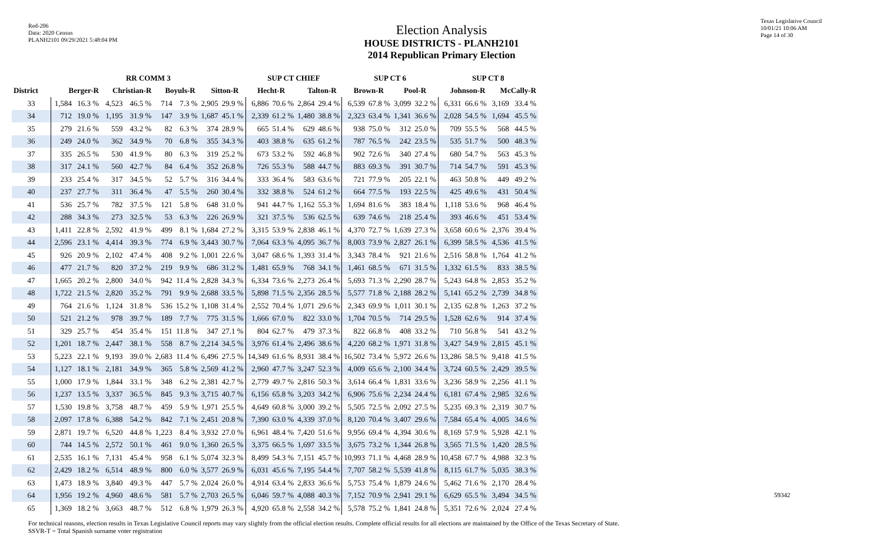Red-206
Data: 2020 Census
PLANH2101 09/29/2021 5:48:04 PM
Texas Legislative Council
10/01/21 10:06 AM
Page 14 of 30
Election Analysis
HOUSE DISTRICTS - PLANH2101
2014 Republican Primary Election
| | RR COMM 3 | | | | | | | | SUP CT CHIEF | | | | SUP CT 6 | | | | SUP CT 8 | | | |
| --- | --- | --- | --- | --- | --- | --- | --- | --- | --- | --- | --- | --- | --- | --- | --- | --- | --- | --- | --- | --- |
| District | Berger-R | | Christian-R | | Boyuls-R | | Sitton-R | | Hecht-R | | Talton-R | | Brown-R | | Pool-R | | Johnson-R | | McCally-R | |
| 33 | 1,584 | 16.3 % | 4,523 | 46.5 % | 714 | 7.3 % | 2,905 | 29.9 % | 6,886 | 70.6 % | 2,864 | 29.4 % | 6,539 | 67.8 % | 3,099 | 32.2 % | 6,331 | 66.6 % | 3,169 | 33.4 % |
| 34 | 712 | 19.0 % | 1,195 | 31.9 % | 147 | 3.9 % | 1,687 | 45.1 % | 2,339 | 61.2 % | 1,480 | 38.8 % | 2,323 | 63.4 % | 1,341 | 36.6 % | 2,028 | 54.5 % | 1,694 | 45.5 % |
| 35 | 279 | 21.6 % | 559 | 43.2 % | 82 | 6.3 % | 374 | 28.9 % | 665 | 51.4 % | 629 | 48.6 % | 938 | 75.0 % | 312 | 25.0 % | 709 | 55.5 % | 568 | 44.5 % |
| 36 | 249 | 24.0 % | 362 | 34.9 % | 70 | 6.8 % | 355 | 34.3 % | 403 | 38.8 % | 635 | 61.2 % | 787 | 76.5 % | 242 | 23.5 % | 535 | 51.7 % | 500 | 48.3 % |
| 37 | 335 | 26.5 % | 530 | 41.9 % | 80 | 6.3 % | 319 | 25.2 % | 673 | 53.2 % | 592 | 46.8 % | 902 | 72.6 % | 340 | 27.4 % | 680 | 54.7 % | 563 | 45.3 % |
| 38 | 317 | 24.1 % | 560 | 42.7 % | 84 | 6.4 % | 352 | 26.8 % | 726 | 55.3 % | 588 | 44.7 % | 883 | 69.3 % | 391 | 30.7 % | 714 | 54.7 % | 591 | 45.3 % |
| 39 | 233 | 25.4 % | 317 | 34.5 % | 52 | 5.7 % | 316 | 34.4 % | 333 | 36.4 % | 583 | 63.6 % | 721 | 77.9 % | 205 | 22.1 % | 463 | 50.8 % | 449 | 49.2 % |
| 40 | 237 | 27.7 % | 311 | 36.4 % | 47 | 5.5 % | 260 | 30.4 % | 332 | 38.8 % | 524 | 61.2 % | 664 | 77.5 % | 193 | 22.5 % | 425 | 49.6 % | 431 | 50.4 % |
| 41 | 536 | 25.7 % | 782 | 37.5 % | 121 | 5.8 % | 648 | 31.0 % | 941 | 44.7 % | 1,162 | 55.3 % | 1,694 | 81.6 % | 383 | 18.4 % | 1,118 | 53.6 % | 968 | 46.4 % |
| 42 | 288 | 34.3 % | 273 | 32.5 % | 53 | 6.3 % | 226 | 26.9 % | 321 | 37.5 % | 536 | 62.5 % | 639 | 74.6 % | 218 | 25.4 % | 393 | 46.6 % | 451 | 53.4 % |
| 43 | 1,411 | 22.8 % | 2,592 | 41.9 % | 499 | 8.1 % | 1,684 | 27.2 % | 3,315 | 53.9 % | 2,838 | 46.1 % | 4,370 | 72.7 % | 1,639 | 27.3 % | 3,658 | 60.6 % | 2,376 | 39.4 % |
| 44 | 2,596 | 23.1 % | 4,414 | 39.3 % | 774 | 6.9 % | 3,443 | 30.7 % | 7,064 | 63.3 % | 4,095 | 36.7 % | 8,003 | 73.9 % | 2,827 | 26.1 % | 6,399 | 58.5 % | 4,536 | 41.5 % |
| 45 | 926 | 20.9 % | 2,102 | 47.4 % | 408 | 9.2 % | 1,001 | 22.6 % | 3,047 | 68.6 % | 1,393 | 31.4 % | 3,343 | 78.4 % | 921 | 21.6 % | 2,516 | 58.8 % | 1,764 | 41.2 % |
| 46 | 477 | 21.7 % | 820 | 37.2 % | 219 | 9.9 % | 686 | 31.2 % | 1,481 | 65.9 % | 768 | 34.1 % | 1,461 | 68.5 % | 671 | 31.5 % | 1,332 | 61.5 % | 833 | 38.5 % |
| 47 | 1,665 | 20.2 % | 2,800 | 34.0 % | 942 | 11.4 % | 2,828 | 34.3 % | 6,334 | 73.6 % | 2,273 | 26.4 % | 5,693 | 71.3 % | 2,290 | 28.7 % | 5,243 | 64.8 % | 2,853 | 35.2 % |
| 48 | 1,722 | 21.5 % | 2,820 | 35.2 % | 791 | 9.9 % | 2,688 | 33.5 % | 5,898 | 71.5 % | 2,356 | 28.5 % | 5,577 | 71.8 % | 2,188 | 28.2 % | 5,141 | 65.2 % | 2,739 | 34.8 % |
| 49 | 764 | 21.6 % | 1,124 | 31.8 % | 536 | 15.2 % | 1,108 | 31.4 % | 2,552 | 70.4 % | 1,071 | 29.6 % | 2,343 | 69.9 % | 1,011 | 30.1 % | 2,135 | 62.8 % | 1,263 | 37.2 % |
| 50 | 521 | 21.2 % | 978 | 39.7 % | 189 | 7.7 % | 775 | 31.5 % | 1,666 | 67.0 % | 822 | 33.0 % | 1,704 | 70.5 % | 714 | 29.5 % | 1,528 | 62.6 % | 914 | 37.4 % |
| 51 | 329 | 25.7 % | 454 | 35.4 % | 151 | 11.8 % | 347 | 27.1 % | 804 | 62.7 % | 479 | 37.3 % | 822 | 66.8 % | 408 | 33.2 % | 710 | 56.8 % | 541 | 43.2 % |
| 52 | 1,201 | 18.7 % | 2,447 | 38.1 % | 558 | 8.7 % | 2,214 | 34.5 % | 3,976 | 61.4 % | 2,496 | 38.6 % | 4,220 | 68.2 % | 1,971 | 31.8 % | 3,427 | 54.9 % | 2,815 | 45.1 % |
| 53 | 5,223 | 22.1 % | 9,193 | 39.0 % | 2,683 | 11.4 % | 6,496 | 27.5 % | 14,349 | 61.6 % | 8,931 | 38.4 % | 16,502 | 73.4 % | 5,972 | 26.6 % | 13,286 | 58.5 % | 9,418 | 41.5 % |
| 54 | 1,127 | 18.1 % | 2,181 | 34.9 % | 365 | 5.8 % | 2,569 | 41.2 % | 2,960 | 47.7 % | 3,247 | 52.3 % | 4,009 | 65.6 % | 2,100 | 34.4 % | 3,724 | 60.5 % | 2,429 | 39.5 % |
| 55 | 1,000 | 17.9 % | 1,844 | 33.1 % | 348 | 6.2 % | 2,381 | 42.7 % | 2,779 | 49.7 % | 2,816 | 50.3 % | 3,614 | 66.4 % | 1,831 | 33.6 % | 3,236 | 58.9 % | 2,256 | 41.1 % |
| 56 | 1,237 | 13.5 % | 3,337 | 36.5 % | 845 | 9.3 % | 3,715 | 40.7 % | 6,156 | 65.8 % | 3,203 | 34.2 % | 6,906 | 75.6 % | 2,234 | 24.4 % | 6,181 | 67.4 % | 2,985 | 32.6 % |
| 57 | 1,530 | 19.8 % | 3,758 | 48.7 % | 459 | 5.9 % | 1,971 | 25.5 % | 4,649 | 60.8 % | 3,000 | 39.2 % | 5,505 | 72.5 % | 2,092 | 27.5 % | 5,235 | 69.3 % | 2,319 | 30.7 % |
| 58 | 2,097 | 17.8 % | 6,388 | 54.2 % | 842 | 7.1 % | 2,451 | 20.8 % | 7,390 | 63.0 % | 4,339 | 37.0 % | 8,120 | 70.4 % | 3,407 | 29.6 % | 7,584 | 65.4 % | 4,005 | 34.6 % |
| 59 | 2,871 | 19.7 % | 6,520 | 44.8 % | 1,223 | 8.4 % | 3,932 | 27.0 % | 6,961 | 48.4 % | 7,420 | 51.6 % | 9,956 | 69.4 % | 4,394 | 30.6 % | 8,169 | 57.9 % | 5,928 | 42.1 % |
| 60 | 744 | 14.5 % | 2,572 | 50.1 % | 461 | 9.0 % | 1,360 | 26.5 % | 3,375 | 66.5 % | 1,697 | 33.5 % | 3,675 | 73.2 % | 1,344 | 26.8 % | 3,565 | 71.5 % | 1,420 | 28.5 % |
| 61 | 2,535 | 16.1 % | 7,131 | 45.4 % | 958 | 6.1 % | 5,074 | 32.3 % | 8,499 | 54.3 % | 7,151 | 45.7 % | 10,993 | 71.1 % | 4,468 | 28.9 % | 10,458 | 67.7 % | 4,988 | 32.3 % |
| 62 | 2,429 | 18.2 % | 6,514 | 48.9 % | 800 | 6.0 % | 3,577 | 26.9 % | 6,031 | 45.6 % | 7,195 | 54.4 % | 7,707 | 58.2 % | 5,539 | 41.8 % | 8,115 | 61.7 % | 5,035 | 38.3 % |
| 63 | 1,473 | 18.9 % | 3,840 | 49.3 % | 447 | 5.7 % | 2,024 | 26.0 % | 4,914 | 63.4 % | 2,833 | 36.6 % | 5,753 | 75.4 % | 1,879 | 24.6 % | 5,462 | 71.6 % | 2,170 | 28.4 % |
| 64 | 1,956 | 19.2 % | 4,960 | 48.6 % | 581 | 5.7 % | 2,703 | 26.5 % | 6,046 | 59.7 % | 4,088 | 40.3 % | 7,152 | 70.9 % | 2,941 | 29.1 % | 6,629 | 65.5 % | 3,494 | 34.5 % |
| 65 | 1,369 | 18.2 % | 3,663 | 48.7 % | 512 | 6.8 % | 1,979 | 26.3 % | 4,920 | 65.8 % | 2,558 | 34.2 % | 5,578 | 75.2 % | 1,841 | 24.8 % | 5,351 | 72.6 % | 2,024 | 27.4 % |
For technical reasons, election results in Texas Legislative Council reports may vary slightly from the official election results. Complete official results for all elections are maintained by the Office of the Texas Secretary of State.
SSVR-T = Total Spanish surname voter registration
59342